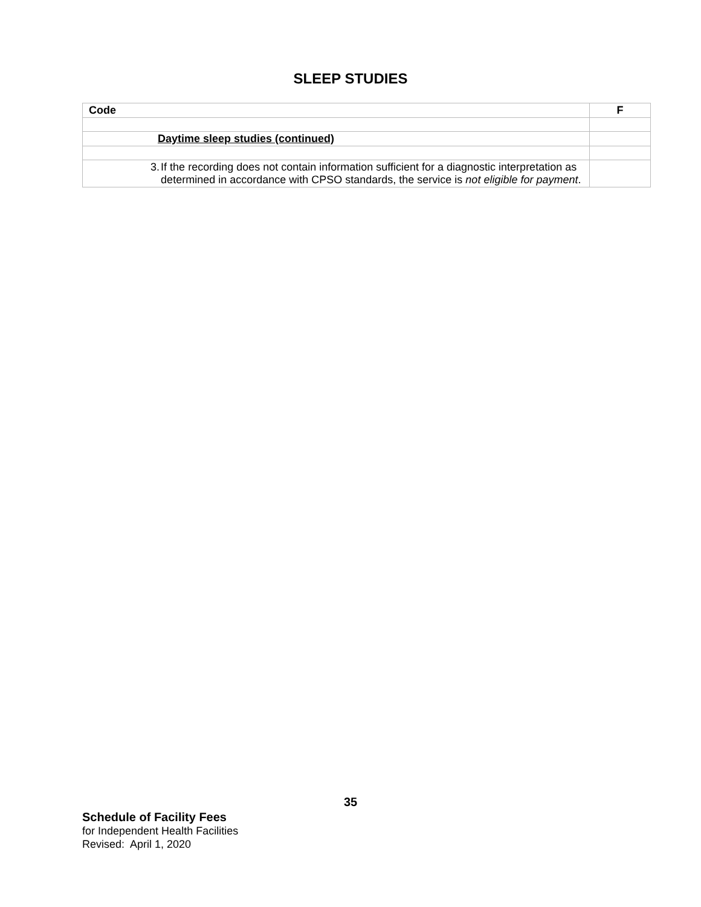SLEEP STUDIES
| Code | F |
| --- | --- |
| Daytime sleep studies (continued) | |
| 3. If the recording does not contain information sufficient for a diagnostic interpretation as determined in accordance with CPSO standards, the service is not eligible for payment . | |
35
Schedule of Facility Fees
for Independent Health Facilities
Revised: April 1, 2020